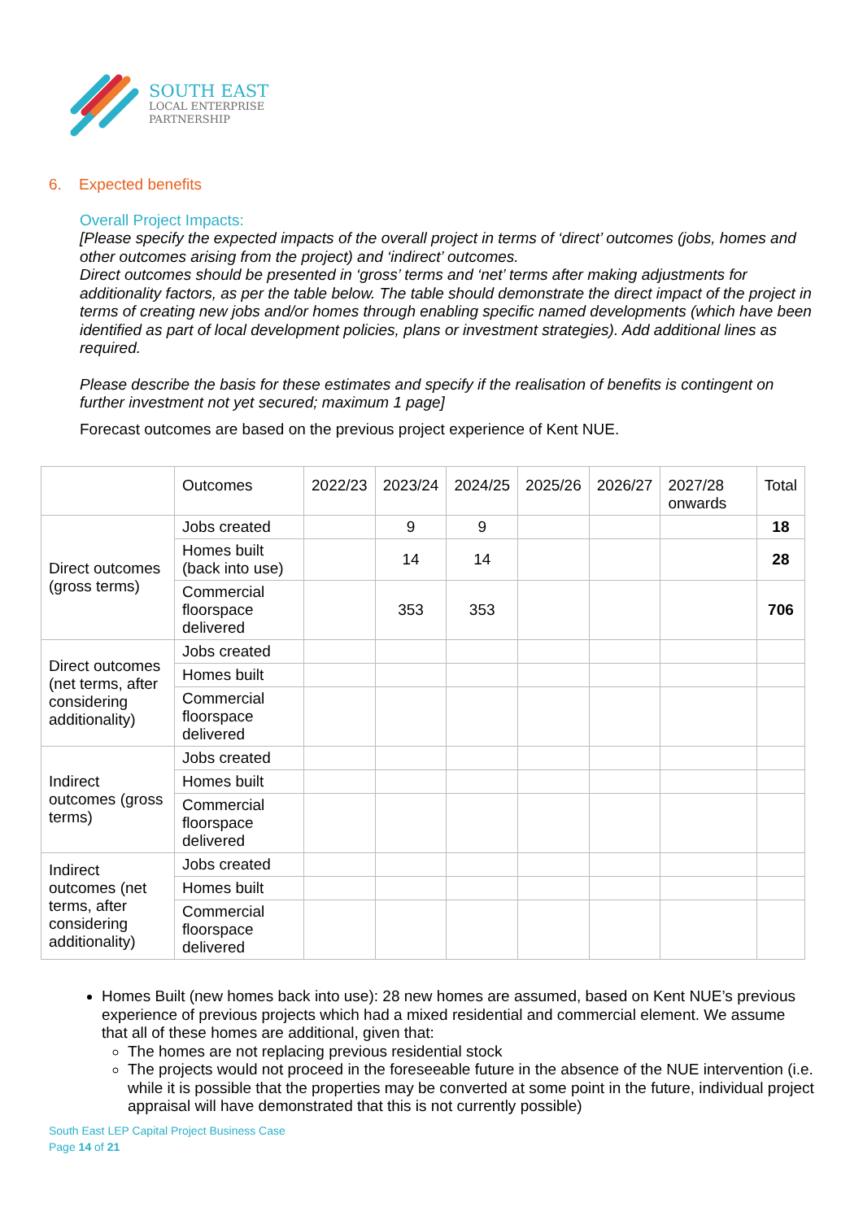SOUTH EAST
LOCAL ENTERPRISE
PARTNERSHIP
6. Expected benefits
Overall Project Impacts:
[Please specify the expected impacts of the overall project in terms of ‘direct’ outcomes (jobs, homes and other outcomes arising from the project) and ‘indirect’ outcomes.
Direct outcomes should be presented in ‘gross’ terms and ‘net’ terms after making adjustments for additionality factors, as per the table below. The table should demonstrate the direct impact of the project in terms of creating new jobs and/or homes through enabling specific named developments (which have been identified as part of local development policies, plans or investment strategies). Add additional lines as required.
Please describe the basis for these estimates and specify if the realisation of benefits is contingent on further investment not yet secured; maximum 1 page]
Forecast outcomes are based on the previous project experience of Kent NUE.
| | Outcomes | 2022/23 | 2023/24 | 2024/25 | 2025/26 | 2026/27 | 2027/28 onwards | Total |
| Direct outcomes (gross terms) | Jobs created | | 9 | 9 | | | | 18 |
| | Homes built (back into use) | | 14 | 14 | | | | 28 |
| | Commercial floorspace delivered | | 353 | 353 | | | | 706 |
| Direct outcomes (net terms, after considering additionality) | Jobs created | | | | | | | |
| | Homes built | | | | | | | |
| | Commercial floorspace delivered | | | | | | | |
| Indirect outcomes (gross terms) | Jobs created | | | | | | | |
| | Homes built | | | | | | | |
| | Commercial floorspace delivered | | | | | | | |
| Indirect outcomes (net terms, after considering additionality) | Jobs created | | | | | | | |
| | Homes built | | | | | | | |
| | Commercial floorspace delivered | | | | | | | |
Homes Built (new homes back into use): 28 new homes are assumed, based on Kent NUE’s previous experience of previous projects which had a mixed residential and commercial element. We assume that all of these homes are additional, given that:
The homes are not replacing previous residential stock
The projects would not proceed in the foreseeable future in the absence of the NUE intervention (i.e. while it is possible that the properties may be converted at some point in the future, individual project appraisal will have demonstrated that this is not currently possible)
South East LEP Capital Project Business Case
Page 14 of 21